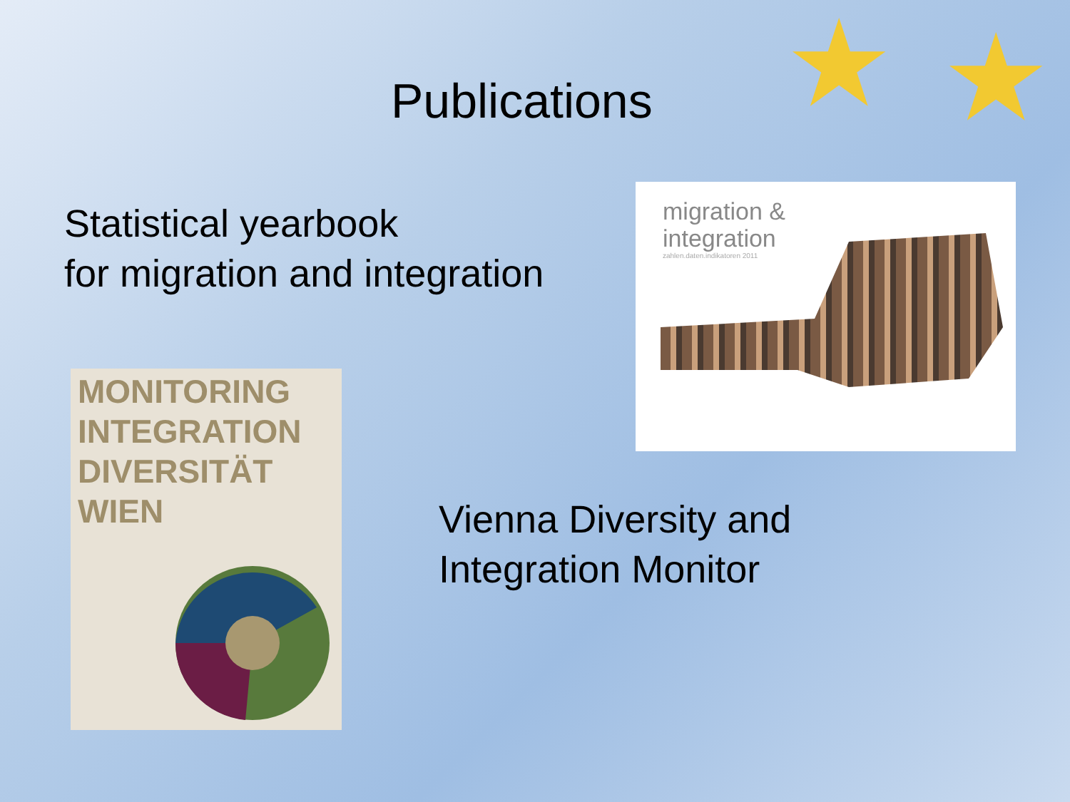★ ★
Publications
Statistical yearbook
for migration and integration
migration &
integration
zahlen.daten.indikatoren 2011
MONITORING
INTEGRATION
DIVERSITÄT
WIEN
Vienna Diversity and
Integration Monitor